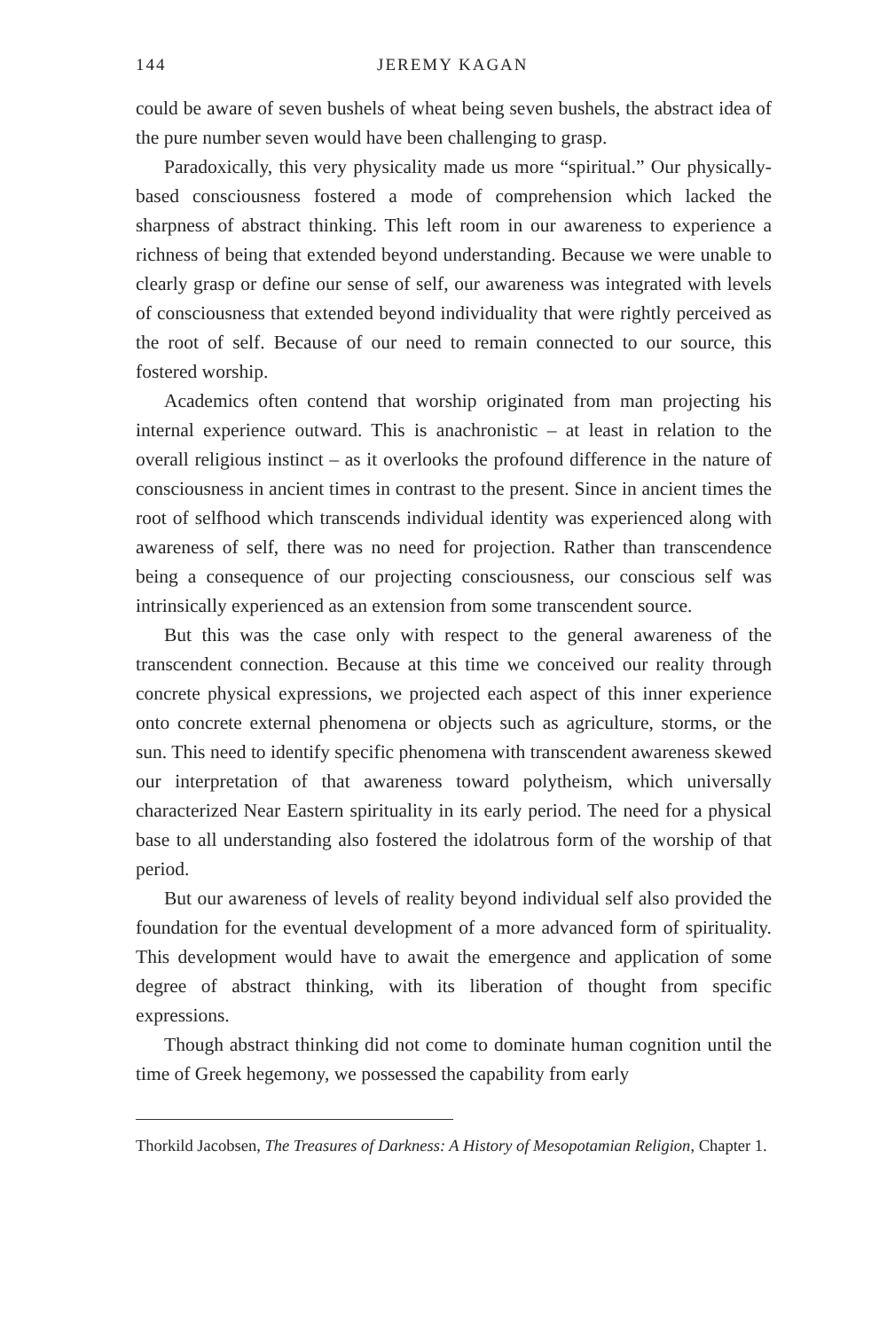144 JEREMY KAGAN
could be aware of seven bushels of wheat being seven bushels, the abstract idea of the pure number seven would have been challenging to grasp.
Paradoxically, this very physicality made us more “spiritual.” Our physically-based consciousness fostered a mode of comprehension which lacked the sharpness of abstract thinking. This left room in our awareness to experience a richness of being that extended beyond understanding. Because we were unable to clearly grasp or define our sense of self, our awareness was integrated with levels of consciousness that extended beyond individuality that were rightly perceived as the root of self. Because of our need to remain connected to our source, this fostered worship.
Academics often contend that worship originated from man projecting his internal experience outward. This is anachronistic – at least in relation to the overall religious instinct – as it overlooks the profound difference in the nature of consciousness in ancient times in contrast to the present. Since in ancient times the root of selfhood which transcends individual identity was experienced along with awareness of self, there was no need for projection. Rather than transcendence being a consequence of our projecting consciousness, our conscious self was intrinsically experienced as an extension from some transcendent source.
But this was the case only with respect to the general awareness of the transcendent connection. Because at this time we conceived our reality through concrete physical expressions, we projected each aspect of this inner experience onto concrete external phenomena or objects such as agriculture, storms, or the sun. This need to identify specific phenomena with transcendent awareness skewed our interpretation of that awareness toward polytheism, which universally characterized Near Eastern spirituality in its early period. The need for a physical base to all understanding also fostered the idolatrous form of the worship of that period.
But our awareness of levels of reality beyond individual self also provided the foundation for the eventual development of a more advanced form of spirituality. This development would have to await the emergence and application of some degree of abstract thinking, with its liberation of thought from specific expressions.
Though abstract thinking did not come to dominate human cognition until the time of Greek hegemony, we possessed the capability from early
Thorkild Jacobsen, The Treasures of Darkness: A History of Mesopotamian Religion, Chapter 1.